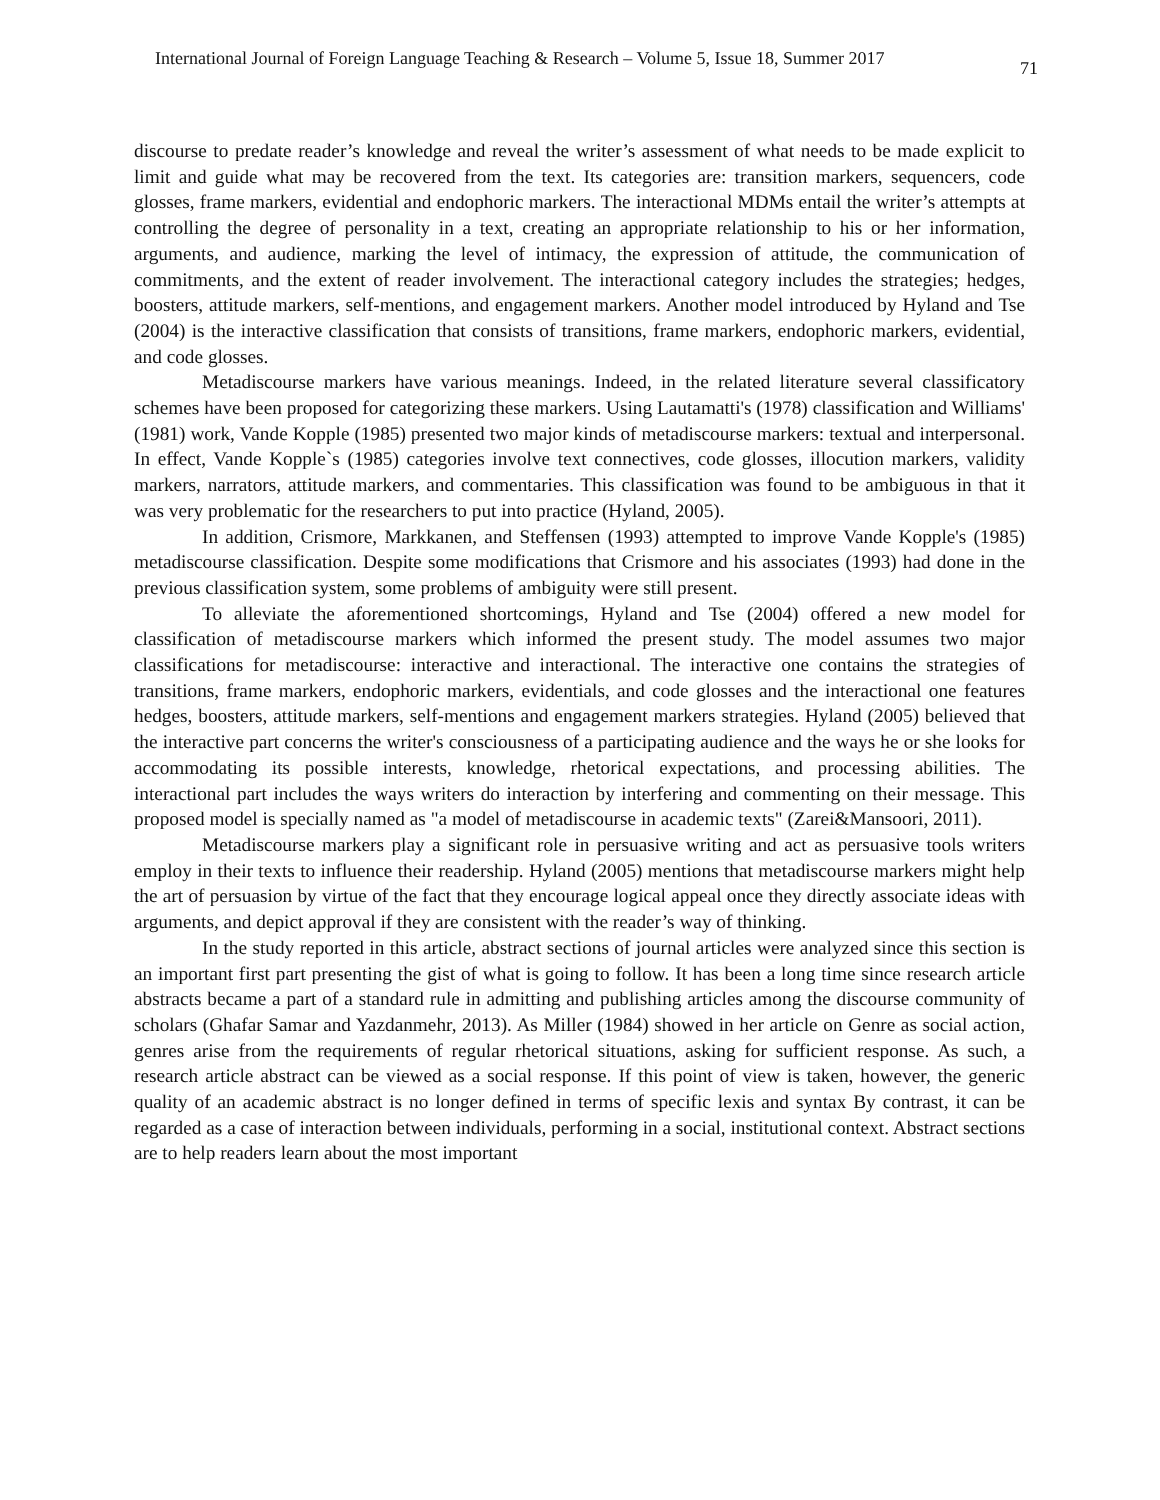International Journal of Foreign Language Teaching & Research – Volume 5, Issue 18, Summer 2017 71
discourse to predate reader’s knowledge and reveal the writer’s assessment of what needs to be made explicit to limit and guide what may be recovered from the text. Its categories are: transition markers, sequencers, code glosses, frame markers, evidential and endophoric markers. The interactional MDMs entail the writer’s attempts at controlling the degree of personality in a text, creating an appropriate relationship to his or her information, arguments, and audience, marking the level of intimacy, the expression of attitude, the communication of commitments, and the extent of reader involvement. The interactional category includes the strategies; hedges, boosters, attitude markers, self-mentions, and engagement markers. Another model introduced by Hyland and Tse (2004) is the interactive classification that consists of transitions, frame markers, endophoric markers, evidential, and code glosses.
Metadiscourse markers have various meanings. Indeed, in the related literature several classificatory schemes have been proposed for categorizing these markers. Using Lautamatti's (1978) classification and Williams' (1981) work, Vande Kopple (1985) presented two major kinds of metadiscourse markers: textual and interpersonal. In effect, Vande Kopple`s (1985) categories involve text connectives, code glosses, illocution markers, validity markers, narrators, attitude markers, and commentaries. This classification was found to be ambiguous in that it was very problematic for the researchers to put into practice (Hyland, 2005).
In addition, Crismore, Markkanen, and Steffensen (1993) attempted to improve Vande Kopple's (1985) metadiscourse classification. Despite some modifications that Crismore and his associates (1993) had done in the previous classification system, some problems of ambiguity were still present.
To alleviate the aforementioned shortcomings, Hyland and Tse (2004) offered a new model for classification of metadiscourse markers which informed the present study. The model assumes two major classifications for metadiscourse: interactive and interactional. The interactive one contains the strategies of transitions, frame markers, endophoric markers, evidentials, and code glosses and the interactional one features hedges, boosters, attitude markers, self-mentions and engagement markers strategies. Hyland (2005) believed that the interactive part concerns the writer's consciousness of a participating audience and the ways he or she looks for accommodating its possible interests, knowledge, rhetorical expectations, and processing abilities. The interactional part includes the ways writers do interaction by interfering and commenting on their message. This proposed model is specially named as "a model of metadiscourse in academic texts" (Zarei&Mansoori, 2011).
Metadiscourse markers play a significant role in persuasive writing and act as persuasive tools writers employ in their texts to influence their readership. Hyland (2005) mentions that metadiscourse markers might help the art of persuasion by virtue of the fact that they encourage logical appeal once they directly associate ideas with arguments, and depict approval if they are consistent with the reader’s way of thinking.
In the study reported in this article, abstract sections of journal articles were analyzed since this section is an important first part presenting the gist of what is going to follow. It has been a long time since research article abstracts became a part of a standard rule in admitting and publishing articles among the discourse community of scholars (Ghafar Samar and Yazdanmehr, 2013). As Miller (1984) showed in her article on Genre as social action, genres arise from the requirements of regular rhetorical situations, asking for sufficient response. As such, a research article abstract can be viewed as a social response. If this point of view is taken, however, the generic quality of an academic abstract is no longer defined in terms of specific lexis and syntax By contrast, it can be regarded as a case of interaction between individuals, performing in a social, institutional context. Abstract sections are to help readers learn about the most important